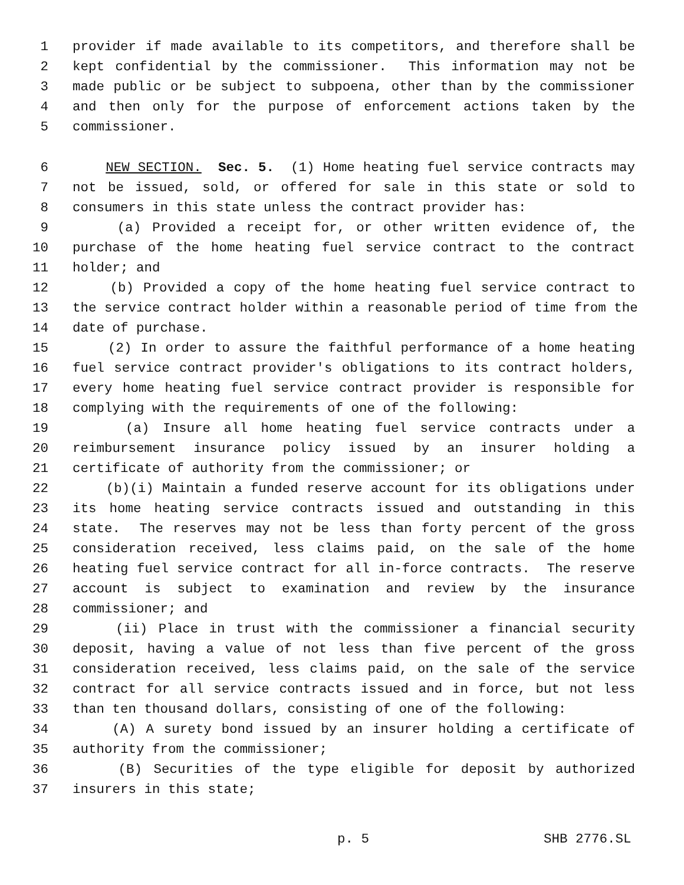1 provider if made available to its competitors, and therefore shall be
2 kept confidential by the commissioner. This information may not be
3 made public or be subject to subpoena, other than by the commissioner
4 and then only for the purpose of enforcement actions taken by the
5 commissioner.
6 NEW SECTION. Sec. 5. (1) Home heating fuel service contracts may
7 not be issued, sold, or offered for sale in this state or sold to
8 consumers in this state unless the contract provider has:
9 (a) Provided a receipt for, or other written evidence of, the
10 purchase of the home heating fuel service contract to the contract
11 holder; and
12 (b) Provided a copy of the home heating fuel service contract to
13 the service contract holder within a reasonable period of time from the
14 date of purchase.
15 (2) In order to assure the faithful performance of a home heating
16 fuel service contract provider's obligations to its contract holders,
17 every home heating fuel service contract provider is responsible for
18 complying with the requirements of one of the following:
19 (a) Insure all home heating fuel service contracts under a
20 reimbursement insurance policy issued by an insurer holding a
21 certificate of authority from the commissioner; or
22 (b)(i) Maintain a funded reserve account for its obligations under
23 its home heating service contracts issued and outstanding in this
24 state. The reserves may not be less than forty percent of the gross
25 consideration received, less claims paid, on the sale of the home
26 heating fuel service contract for all in-force contracts. The reserve
27 account is subject to examination and review by the insurance
28 commissioner; and
29 (ii) Place in trust with the commissioner a financial security
30 deposit, having a value of not less than five percent of the gross
31 consideration received, less claims paid, on the sale of the service
32 contract for all service contracts issued and in force, but not less
33 than ten thousand dollars, consisting of one of the following:
34 (A) A surety bond issued by an insurer holding a certificate of
35 authority from the commissioner;
36 (B) Securities of the type eligible for deposit by authorized
37 insurers in this state;
p. 5 SHB 2776.SL